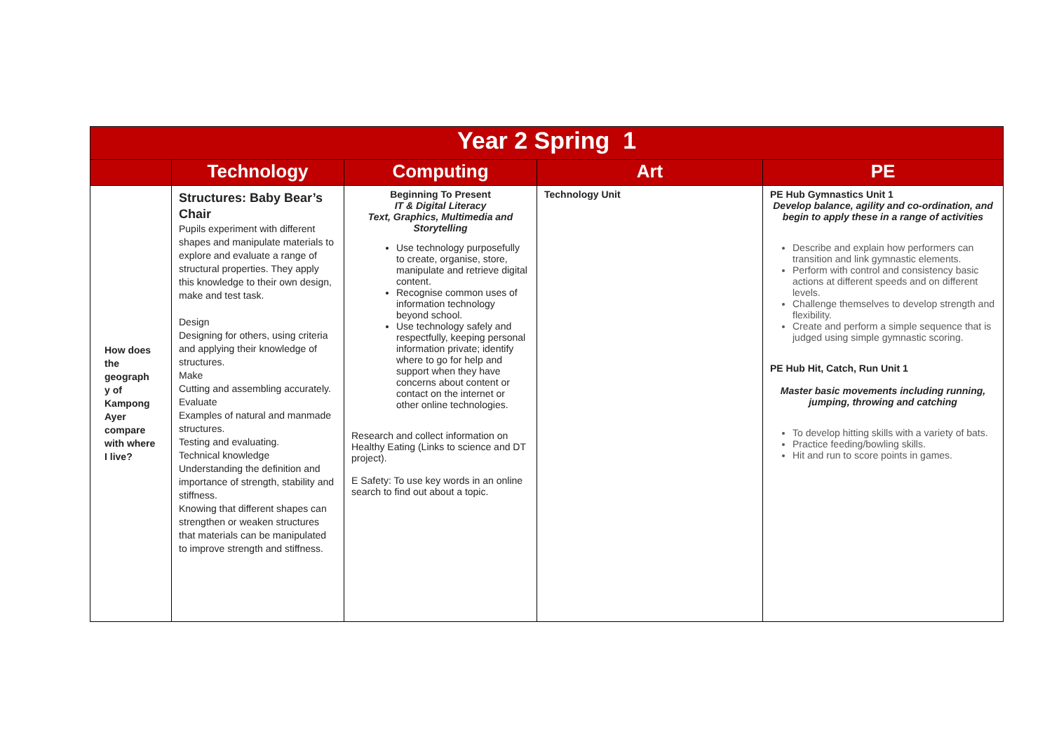| Year 2 Spring 1 | | | | |
| | Technology | Computing | Art | PE |
| How does the geograph y of Kampong Ayer compare with where I live? | Structures: Baby Bear’s Chair Pupils experiment with different shapes and manipulate materials to explore and evaluate a range of structural properties. They apply this knowledge to their own design, make and test task. Design Designing for others, using criteria and applying their knowledge of structures. Make Cutting and assembling accurately. Evaluate Examples of natural and manmade structures. Testing and evaluating. Technical knowledge Understanding the definition and importance of strength, stability and stiffness. Knowing that different shapes can strengthen or weaken structures that materials can be manipulated to improve strength and stiffness. | Beginning To Present IT & Digital Literacy Text, Graphics, Multimedia and Storytelling Use technology purposefully to create, organise, store, manipulate and retrieve digital content. Recognise common uses of information technology beyond school. Use technology safely and respectfully, keeping personal information private; identify where to go for help and support when they have concerns about content or contact on the internet or other online technologies. Research and collect information on Healthy Eating (Links to science and DT project). E Safety: To use key words in an online search to find out about a topic. | Technology Unit | PE Hub Gymnastics Unit 1 Develop balance, agility and co-ordination, and begin to apply these in a range of activities Describe and explain how performers can transition and link gymnastic elements. Perform with control and consistency basic actions at different speeds and on different levels. Challenge themselves to develop strength and flexibility. Create and perform a simple sequence that is judged using simple gymnastic scoring. PE Hub Hit, Catch, Run Unit 1 Master basic movements including running, jumping, throwing and catching To develop hitting skills with a variety of bats. Practice feeding/bowling skills. Hit and run to score points in games. |